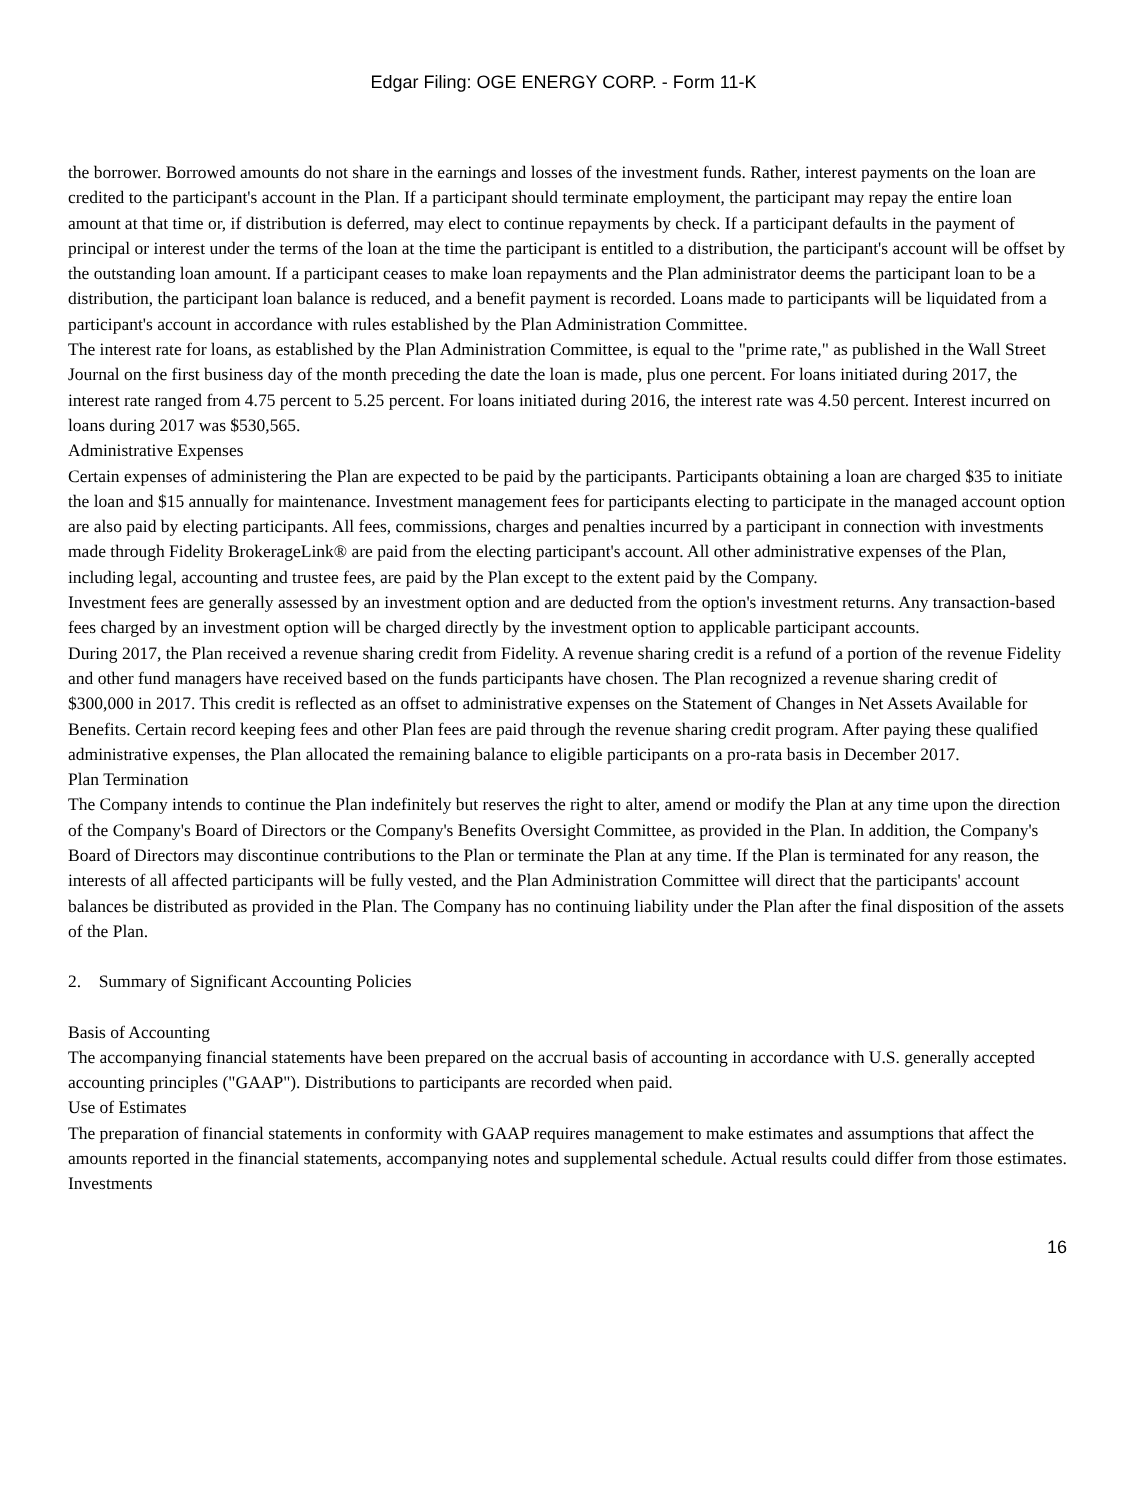Edgar Filing: OGE ENERGY CORP. - Form 11-K
the borrower. Borrowed amounts do not share in the earnings and losses of the investment funds. Rather, interest payments on the loan are credited to the participant's account in the Plan. If a participant should terminate employment, the participant may repay the entire loan amount at that time or, if distribution is deferred, may elect to continue repayments by check. If a participant defaults in the payment of principal or interest under the terms of the loan at the time the participant is entitled to a distribution, the participant's account will be offset by the outstanding loan amount. If a participant ceases to make loan repayments and the Plan administrator deems the participant loan to be a distribution, the participant loan balance is reduced, and a benefit payment is recorded. Loans made to participants will be liquidated from a participant's account in accordance with rules established by the Plan Administration Committee.
The interest rate for loans, as established by the Plan Administration Committee, is equal to the "prime rate," as published in the Wall Street Journal on the first business day of the month preceding the date the loan is made, plus one percent. For loans initiated during 2017, the interest rate ranged from 4.75 percent to 5.25 percent. For loans initiated during 2016, the interest rate was 4.50 percent. Interest incurred on loans during 2017 was $530,565.
Administrative Expenses
Certain expenses of administering the Plan are expected to be paid by the participants. Participants obtaining a loan are charged $35 to initiate the loan and $15 annually for maintenance. Investment management fees for participants electing to participate in the managed account option are also paid by electing participants. All fees, commissions, charges and penalties incurred by a participant in connection with investments made through Fidelity BrokerageLink® are paid from the electing participant's account. All other administrative expenses of the Plan, including legal, accounting and trustee fees, are paid by the Plan except to the extent paid by the Company.
Investment fees are generally assessed by an investment option and are deducted from the option's investment returns. Any transaction-based fees charged by an investment option will be charged directly by the investment option to applicable participant accounts.
During 2017, the Plan received a revenue sharing credit from Fidelity. A revenue sharing credit is a refund of a portion of the revenue Fidelity and other fund managers have received based on the funds participants have chosen. The Plan recognized a revenue sharing credit of $300,000 in 2017. This credit is reflected as an offset to administrative expenses on the Statement of Changes in Net Assets Available for Benefits. Certain record keeping fees and other Plan fees are paid through the revenue sharing credit program. After paying these qualified administrative expenses, the Plan allocated the remaining balance to eligible participants on a pro-rata basis in December 2017.
Plan Termination
The Company intends to continue the Plan indefinitely but reserves the right to alter, amend or modify the Plan at any time upon the direction of the Company's Board of Directors or the Company's Benefits Oversight Committee, as provided in the Plan. In addition, the Company's Board of Directors may discontinue contributions to the Plan or terminate the Plan at any time. If the Plan is terminated for any reason, the interests of all affected participants will be fully vested, and the Plan Administration Committee will direct that the participants' account balances be distributed as provided in the Plan. The Company has no continuing liability under the Plan after the final disposition of the assets of the Plan.
2. Summary of Significant Accounting Policies
Basis of Accounting
The accompanying financial statements have been prepared on the accrual basis of accounting in accordance with U.S. generally accepted accounting principles ("GAAP"). Distributions to participants are recorded when paid.
Use of Estimates
The preparation of financial statements in conformity with GAAP requires management to make estimates and assumptions that affect the amounts reported in the financial statements, accompanying notes and supplemental schedule. Actual results could differ from those estimates.
Investments
16